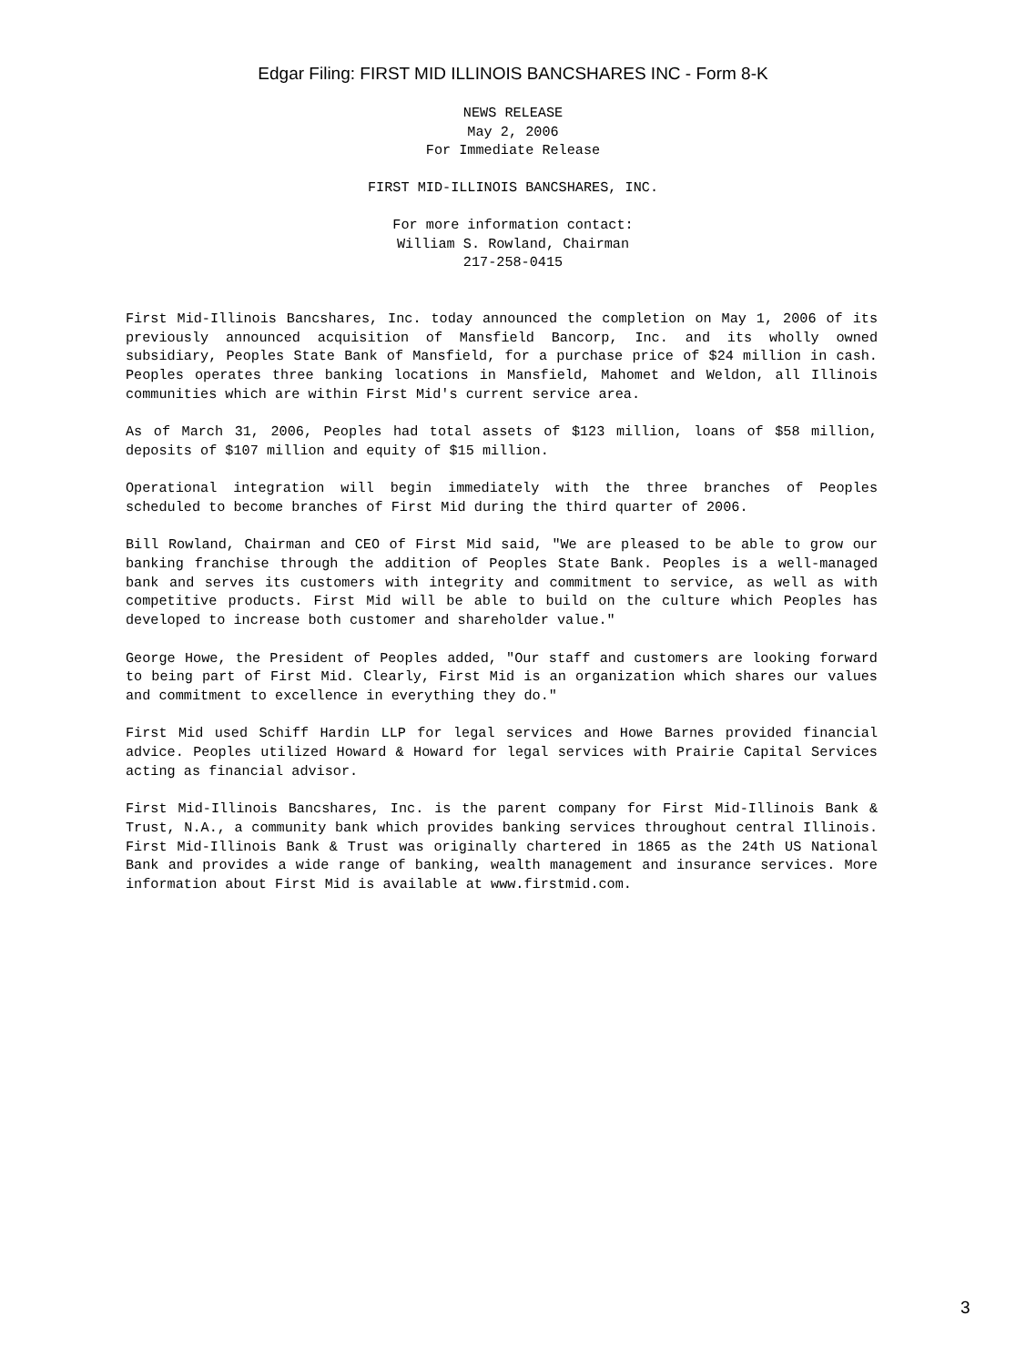Edgar Filing: FIRST MID ILLINOIS BANCSHARES INC - Form 8-K
NEWS RELEASE
May 2, 2006
For Immediate Release
FIRST MID-ILLINOIS BANCSHARES, INC.
For more information contact:
William S. Rowland, Chairman
217-258-0415
First Mid-Illinois Bancshares, Inc. today announced the completion on May 1, 2006 of its previously announced acquisition of Mansfield Bancorp, Inc. and its wholly owned subsidiary, Peoples State Bank of Mansfield, for a purchase price of $24 million in cash. Peoples operates three banking locations in Mansfield, Mahomet and Weldon, all Illinois communities which are within First Mid's current service area.
As of March 31, 2006, Peoples had total assets of $123 million, loans of $58 million, deposits of $107 million and equity of $15 million.
Operational integration will begin immediately with the three branches of Peoples scheduled to become branches of First Mid during the third quarter of 2006.
Bill Rowland, Chairman and CEO of First Mid said, "We are pleased to be able to grow our banking franchise through the addition of Peoples State Bank. Peoples is a well-managed bank and serves its customers with integrity and commitment to service, as well as with competitive products. First Mid will be able to build on the culture which Peoples has developed to increase both customer and shareholder value."
George Howe, the President of Peoples added, "Our staff and customers are looking forward to being part of First Mid. Clearly, First Mid is an organization which shares our values and commitment to excellence in everything they do."
First Mid used Schiff Hardin LLP for legal services and Howe Barnes provided financial advice. Peoples utilized Howard & Howard for legal services with Prairie Capital Services acting as financial advisor.
First Mid-Illinois Bancshares, Inc. is the parent company for First Mid-Illinois Bank & Trust, N.A., a community bank which provides banking services throughout central Illinois. First Mid-Illinois Bank & Trust was originally chartered in 1865 as the 24th US National Bank and provides a wide range of banking, wealth management and insurance services. More information about First Mid is available at www.firstmid.com.
3